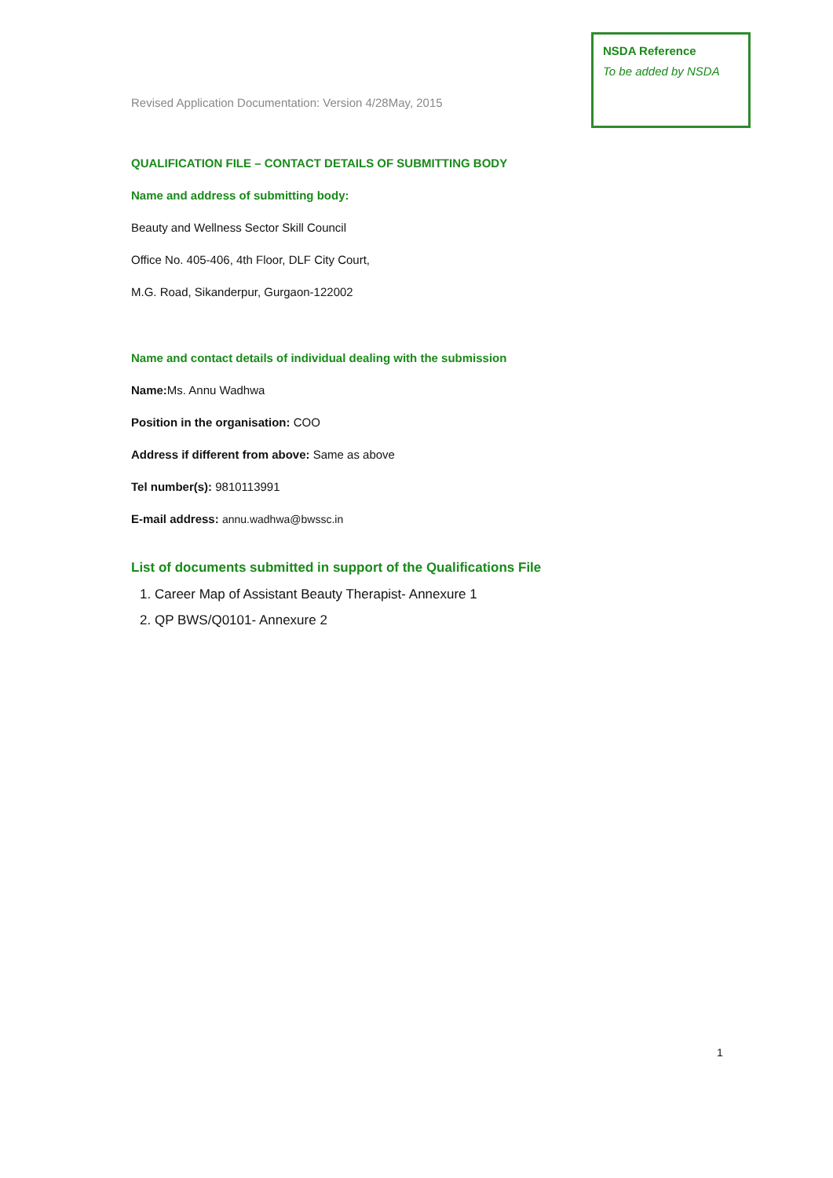NSDA Reference
To be added by NSDA
Revised Application Documentation: Version 4/28May, 2015
QUALIFICATION FILE – CONTACT DETAILS OF SUBMITTING BODY
Name and address of submitting body:
Beauty and Wellness Sector Skill Council
Office No. 405-406, 4th Floor, DLF City Court,
M.G. Road, Sikanderpur, Gurgaon-122002
Name and contact details of individual dealing with the submission
Name: Ms. Annu Wadhwa
Position in the organisation: COO
Address if different from above: Same as above
Tel number(s): 9810113991
E-mail address: annu.wadhwa@bwssc.in
List of documents submitted in support of the Qualifications File
1. Career Map of Assistant Beauty Therapist- Annexure 1
2. QP BWS/Q0101- Annexure 2
1